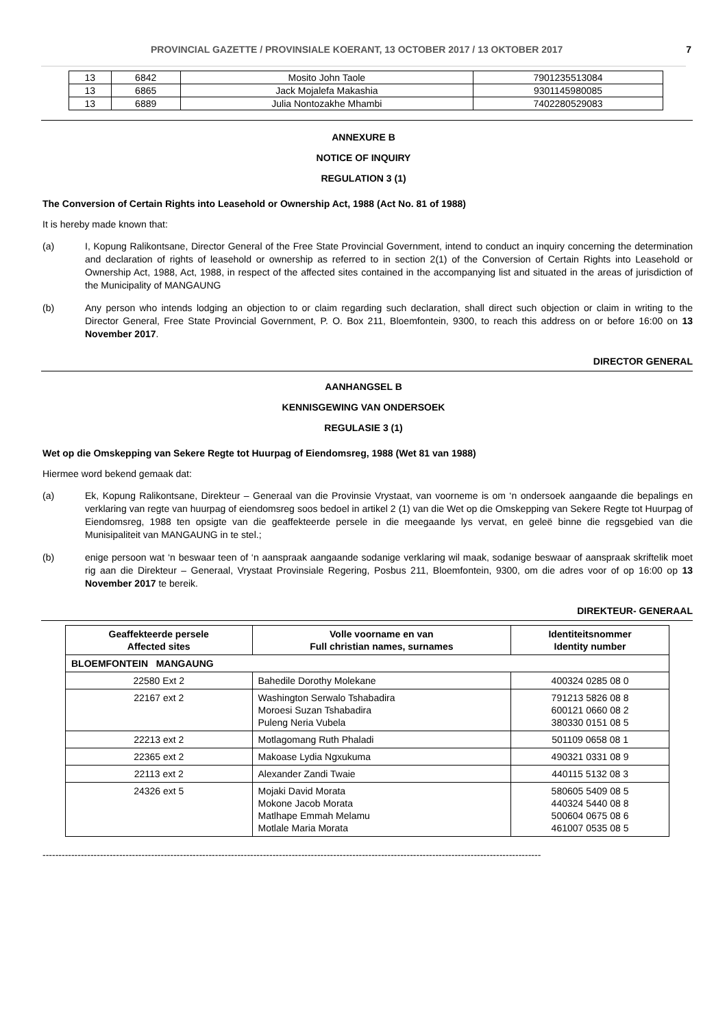PROVINCIAL GAZETTE / PROVINSIALE KOERANT, 13 OCTOBER 2017 / 13 OKTOBER 2017 7
| 13 | 6842 | Mosito John Taole | 7901235513084 |
| 13 | 6865 | Jack Mojalefa Makashia | 9301145980085 |
| 13 | 6889 | Julia Nontozakhe Mhambi | 7402280529083 |
ANNEXURE B
NOTICE OF INQUIRY
REGULATION 3 (1)
The Conversion of Certain Rights into Leasehold or Ownership Act, 1988 (Act No. 81 of 1988)
It is hereby made known that:
(a) I, Kopung Ralikontsane, Director General of the Free State Provincial Government, intend to conduct an inquiry concerning the determination and declaration of rights of leasehold or ownership as referred to in section 2(1) of the Conversion of Certain Rights into Leasehold or Ownership Act, 1988, Act, 1988, in respect of the affected sites contained in the accompanying list and situated in the areas of jurisdiction of the Municipality of MANGAUNG
(b) Any person who intends lodging an objection to or claim regarding such declaration, shall direct such objection or claim in writing to the Director General, Free State Provincial Government, P. O. Box 211, Bloemfontein, 9300, to reach this address on or before 16:00 on 13 November 2017.
DIRECTOR GENERAL
AANHANGSEL B
KENNISGEWING VAN ONDERSOEK
REGULASIE 3 (1)
Wet op die Omskepping van Sekere Regte tot Huurpag of Eiendomsreg, 1988 (Wet 81 van 1988)
Hiermee word bekend gemaak dat:
(a) Ek, Kopung Ralikontsane, Direkteur – Generaal van die Provinsie Vrystaat, van voorneme is om ‘n ondersoek aangaande die bepalings en verklaring van regte van huurpag of eiendomsreg soos bedoel in artikel 2 (1) van die Wet op die Omskepping van Sekere Regte tot Huurpag of Eiendomsreg, 1988 ten opsigte van die geaffekteerde persele in die meegaande lys vervat, en geleë binne die regsgebied van die Munisipaliteit van MANGAUNG in te stel.;
(b) enige persoon wat ‘n beswaar teen of ‘n aanspraak aangaande sodanige verklaring wil maak, sodanige beswaar of aanspraak skriftelik moet rig aan die Direkteur – Generaal, Vrystaat Provinsiale Regering, Posbus 211, Bloemfontein, 9300, om die adres voor of op 16:00 op 13 November 2017 te bereik.
DIREKTEUR- GENERAAL
| Geaffekteerde persele Affected sites | Volle voorname en van Full christian names, surnames | Identiteitsnommer Identity number |
| --- | --- | --- |
| BLOEMFONTEIN MANGAUNG | | |
| 22580 Ext 2 | Bahedile Dorothy Molekane | 400324 0285 08 0 |
| 22167 ext 2 | Washington Serwalo Tshabadira Moroesi Suzan Tshabadira Puleng Neria Vubela | 791213 5826 08 8 600121 0660 08 2 380330 0151 08 5 |
| 22213 ext 2 | Motlagomang Ruth Phaladi | 501109 0658 08 1 |
| 22365 ext 2 | Makoase Lydia Ngxukuma | 490321 0331 08 9 |
| 22113 ext 2 | Alexander Zandi Twaie | 440115 5132 08 3 |
| 24326 ext 5 | Mojaki David Morata Mokone Jacob Morata Matlhape Emmah Melamu Motlale Maria Morata | 580605 5409 08 5 440324 5440 08 8 500604 0675 08 6 461007 0535 08 5 |
------------------------------------------------------------------------------------------------------------------------------------------------------------